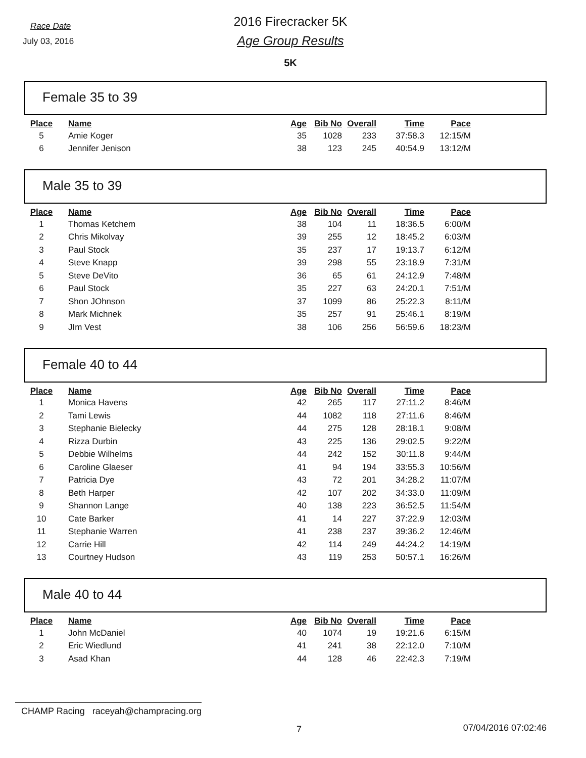Race Date
July 03, 2016
2016 Firecracker 5K
Age Group Results
5K
Female 35 to 39
| Place | Name | Age | Bib No | Overall | Time | Pace |
| --- | --- | --- | --- | --- | --- | --- |
| 5 | Amie Koger | 35 | 1028 | 233 | 37:58.3 | 12:15/M |
| 6 | Jennifer Jenison | 38 | 123 | 245 | 40:54.9 | 13:12/M |
Male 35 to 39
| Place | Name | Age | Bib No | Overall | Time | Pace |
| --- | --- | --- | --- | --- | --- | --- |
| 1 | Thomas Ketchem | 38 | 104 | 11 | 18:36.5 | 6:00/M |
| 2 | Chris Mikolvay | 39 | 255 | 12 | 18:45.2 | 6:03/M |
| 3 | Paul Stock | 35 | 237 | 17 | 19:13.7 | 6:12/M |
| 4 | Steve Knapp | 39 | 298 | 55 | 23:18.9 | 7:31/M |
| 5 | Steve DeVito | 36 | 65 | 61 | 24:12.9 | 7:48/M |
| 6 | Paul Stock | 35 | 227 | 63 | 24:20.1 | 7:51/M |
| 7 | Shon JOhnson | 37 | 1099 | 86 | 25:22.3 | 8:11/M |
| 8 | Mark Michnek | 35 | 257 | 91 | 25:46.1 | 8:19/M |
| 9 | JIm Vest | 38 | 106 | 256 | 56:59.6 | 18:23/M |
Female 40 to 44
| Place | Name | Age | Bib No | Overall | Time | Pace |
| --- | --- | --- | --- | --- | --- | --- |
| 1 | Monica Havens | 42 | 265 | 117 | 27:11.2 | 8:46/M |
| 2 | Tami Lewis | 44 | 1082 | 118 | 27:11.6 | 8:46/M |
| 3 | Stephanie Bielecky | 44 | 275 | 128 | 28:18.1 | 9:08/M |
| 4 | Rizza Durbin | 43 | 225 | 136 | 29:02.5 | 9:22/M |
| 5 | Debbie Wilhelms | 44 | 242 | 152 | 30:11.8 | 9:44/M |
| 6 | Caroline Glaeser | 41 | 94 | 194 | 33:55.3 | 10:56/M |
| 7 | Patricia Dye | 43 | 72 | 201 | 34:28.2 | 11:07/M |
| 8 | Beth Harper | 42 | 107 | 202 | 34:33.0 | 11:09/M |
| 9 | Shannon Lange | 40 | 138 | 223 | 36:52.5 | 11:54/M |
| 10 | Cate Barker | 41 | 14 | 227 | 37:22.9 | 12:03/M |
| 11 | Stephanie Warren | 41 | 238 | 237 | 39:36.2 | 12:46/M |
| 12 | Carrie Hill | 42 | 114 | 249 | 44:24.2 | 14:19/M |
| 13 | Courtney Hudson | 43 | 119 | 253 | 50:57.1 | 16:26/M |
Male 40 to 44
| Place | Name | Age | Bib No | Overall | Time | Pace |
| --- | --- | --- | --- | --- | --- | --- |
| 1 | John McDaniel | 40 | 1074 | 19 | 19:21.6 | 6:15/M |
| 2 | Eric Wiedlund | 41 | 241 | 38 | 22:12.0 | 7:10/M |
| 3 | Asad Khan | 44 | 128 | 46 | 22:42.3 | 7:19/M |
CHAMP Racing raceyah@champracing.org
7 07/04/2016 07:02:46